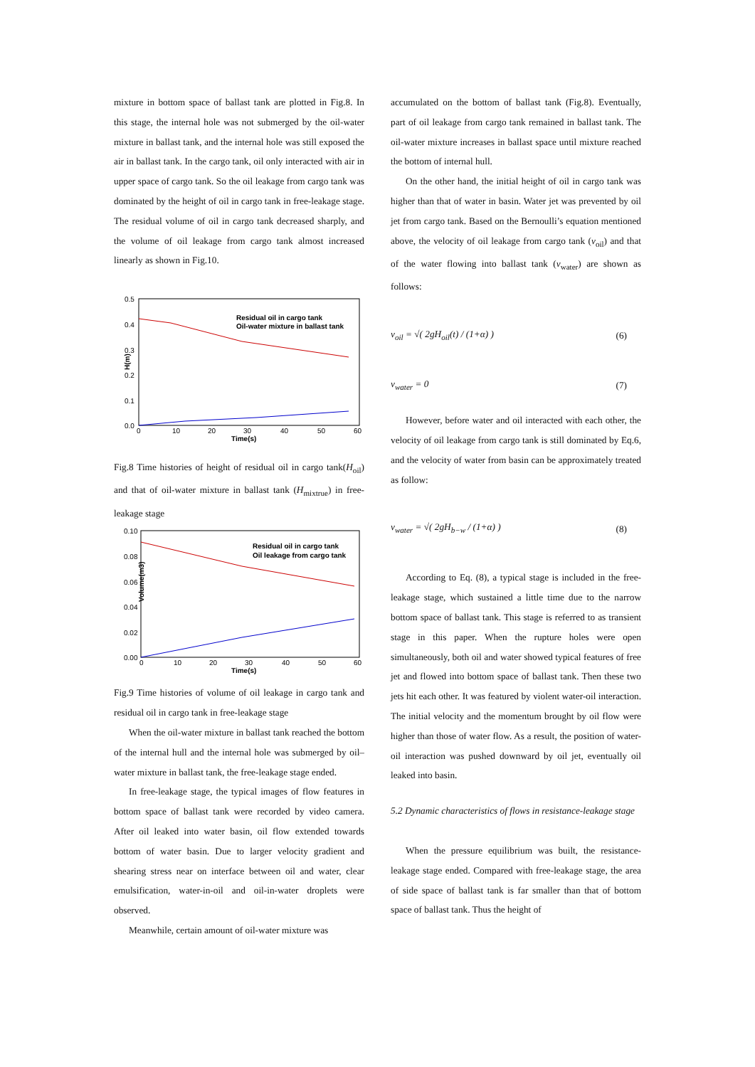mixture in bottom space of ballast tank are plotted in Fig.8. In this stage, the internal hole was not submerged by the oil-water mixture in ballast tank, and the internal hole was still exposed the air in ballast tank. In the cargo tank, oil only interacted with air in upper space of cargo tank. So the oil leakage from cargo tank was dominated by the height of oil in cargo tank in free-leakage stage. The residual volume of oil in cargo tank decreased sharply, and the volume of oil leakage from cargo tank almost increased linearly as shown in Fig.10.
0.5
0.4
0.3
0.2
0.1
0.0
0
10
20
30
40
50
60
Time(s)
H(m)
Residual oil in cargo tank
Oil-water mixture in ballast tank
Fig.8 Time histories of height of residual oil in cargo tank(H<sub>oil</sub>) and that of oil-water mixture in ballast tank (H<sub>mixtrue</sub>) in free-leakage stage
0.10
0.08
0.06
0.04
0.02
0.00
0
10
20
30
40
50
60
Time(s)
Volume(m3)
Residual oil in cargo tank
Oil leakage from cargo tank
Fig.9 Time histories of volume of oil leakage in cargo tank and residual oil in cargo tank in free-leakage stage
When the oil-water mixture in ballast tank reached the bottom of the internal hull and the internal hole was submerged by oil–water mixture in ballast tank, the free-leakage stage ended.
In free-leakage stage, the typical images of flow features in bottom space of ballast tank were recorded by video camera. After oil leaked into water basin, oil flow extended towards bottom of water basin. Due to larger velocity gradient and shearing stress near on interface between oil and water, clear emulsification, water-in-oil and oil-in-water droplets were observed.
Meanwhile, certain amount of oil-water mixture was
accumulated on the bottom of ballast tank (Fig.8). Eventually, part of oil leakage from cargo tank remained in ballast tank. The oil-water mixture increases in ballast space until mixture reached the bottom of internal hull.
On the other hand, the initial height of oil in cargo tank was higher than that of water in basin. Water jet was prevented by oil jet from cargo tank. Based on the Bernoulli’s equation mentioned above, the velocity of oil leakage from cargo tank (v<sub>oil</sub>) and that of the water flowing into ballast tank (v<sub>water</sub>) are shown as follows:
v<sub>oil</sub> = √( 2gH<sub>oil</sub>(t) / (1+α) ) (6)
v<sub>water</sub> = 0 (7)
However, before water and oil interacted with each other, the velocity of oil leakage from cargo tank is still dominated by Eq.6, and the velocity of water from basin can be approximately treated as follow:
v<sub>water</sub> = √( 2gH<sub>b−w</sub> / (1+α) ) (8)
According to Eq. (8), a typical stage is included in the free-leakage stage, which sustained a little time due to the narrow bottom space of ballast tank. This stage is referred to as transient stage in this paper. When the rupture holes were open simultaneously, both oil and water showed typical features of free jet and flowed into bottom space of ballast tank. Then these two jets hit each other. It was featured by violent water-oil interaction. The initial velocity and the momentum brought by oil flow were higher than those of water flow. As a result, the position of water-oil interaction was pushed downward by oil jet, eventually oil leaked into basin.
5.2 Dynamic characteristics of flows in resistance-leakage stage
When the pressure equilibrium was built, the resistance-leakage stage ended. Compared with free-leakage stage, the area of side space of ballast tank is far smaller than that of bottom space of ballast tank. Thus the height of